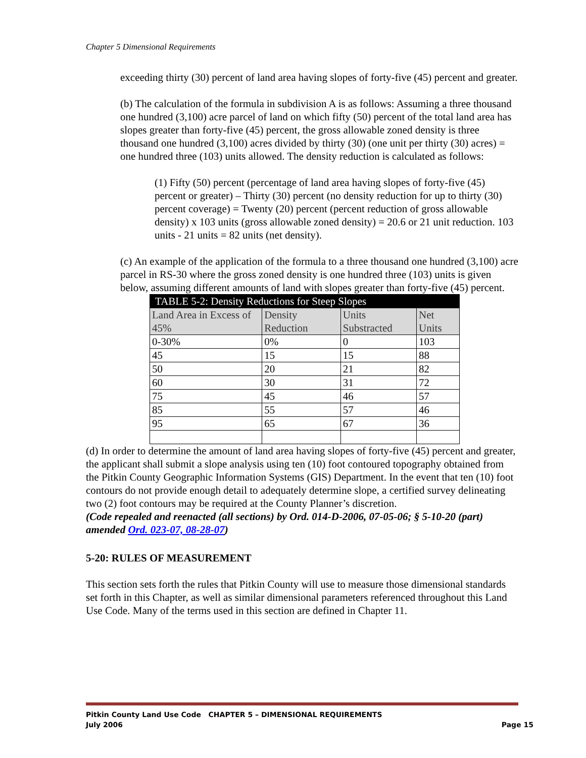Chapter 5 Dimensional Requirements
exceeding thirty (30) percent of land area having slopes of forty-five (45) percent and greater.
(b) The calculation of the formula in subdivision A is as follows: Assuming a three thousand one hundred (3,100) acre parcel of land on which fifty (50) percent of the total land area has slopes greater than forty-five (45) percent, the gross allowable zoned density is three thousand one hundred (3,100) acres divided by thirty (30) (one unit per thirty (30) acres) = one hundred three (103) units allowed. The density reduction is calculated as follows:
(1) Fifty (50) percent (percentage of land area having slopes of forty-five (45) percent or greater) – Thirty (30) percent (no density reduction for up to thirty (30) percent coverage) = Twenty (20) percent (percent reduction of gross allowable density) x 103 units (gross allowable zoned density) = 20.6 or 21 unit reduction. 103 units - 21 units = 82 units (net density).
(c) An example of the application of the formula to a three thousand one hundred (3,100) acre parcel in RS-30 where the gross zoned density is one hundred three (103) units is given below, assuming different amounts of land with slopes greater than forty-five (45) percent.
| TABLE 5-2: Density Reductions for Steep Slopes | | | |
| --- | --- | --- | --- |
| Land Area in Excess of 45% | Density Reduction | Units Substracted | Net Units |
| 0-30% | 0% | 0 | 103 |
| 45 | 15 | 15 | 88 |
| 50 | 20 | 21 | 82 |
| 60 | 30 | 31 | 72 |
| 75 | 45 | 46 | 57 |
| 85 | 55 | 57 | 46 |
| 95 | 65 | 67 | 36 |
(d) In order to determine the amount of land area having slopes of forty-five (45) percent and greater, the applicant shall submit a slope analysis using ten (10) foot contoured topography obtained from the Pitkin County Geographic Information Systems (GIS) Department. In the event that ten (10) foot contours do not provide enough detail to adequately determine slope, a certified survey delineating two (2) foot contours may be required at the County Planner’s discretion.
(Code repealed and reenacted (all sections) by Ord. 014-D-2006, 07-05-06; § 5-10-20 (part) amended Ord. 023-07, 08-28-07)
5-20: RULES OF MEASUREMENT
This section sets forth the rules that Pitkin County will use to measure those dimensional standards set forth in this Chapter, as well as similar dimensional parameters referenced throughout this Land Use Code. Many of the terms used in this section are defined in Chapter 11.
Pitkin County Land Use Code CHAPTER 5 – DIMENSIONAL REQUIREMENTS
July 2006 Page 15